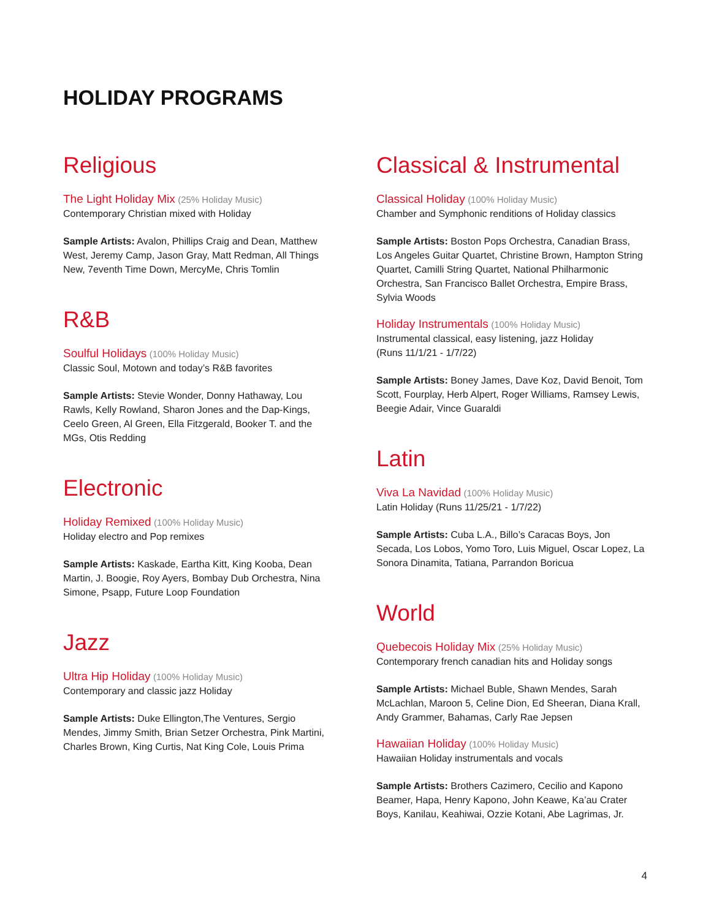HOLIDAY PROGRAMS
Religious
The Light Holiday Mix (25% Holiday Music)
Contemporary Christian mixed with Holiday
Sample Artists: Avalon, Phillips Craig and Dean, Matthew West, Jeremy Camp, Jason Gray, Matt Redman, All Things New, 7eventh Time Down, MercyMe, Chris Tomlin
R&B
Soulful Holidays (100% Holiday Music)
Classic Soul, Motown and today’s R&B favorites
Sample Artists: Stevie Wonder, Donny Hathaway, Lou Rawls, Kelly Rowland, Sharon Jones and the Dap-Kings, Ceelo Green, Al Green, Ella Fitzgerald, Booker T. and the MGs, Otis Redding
Electronic
Holiday Remixed (100% Holiday Music)
Holiday electro and Pop remixes
Sample Artists: Kaskade, Eartha Kitt, King Kooba, Dean Martin, J. Boogie, Roy Ayers, Bombay Dub Orchestra, Nina Simone, Psapp, Future Loop Foundation
Jazz
Ultra Hip Holiday (100% Holiday Music)
Contemporary and classic jazz Holiday
Sample Artists: Duke Ellington,The Ventures, Sergio Mendes, Jimmy Smith, Brian Setzer Orchestra, Pink Martini, Charles Brown, King Curtis, Nat King Cole, Louis Prima
Classical & Instrumental
Classical Holiday (100% Holiday Music)
Chamber and Symphonic renditions of Holiday classics
Sample Artists: Boston Pops Orchestra, Canadian Brass, Los Angeles Guitar Quartet, Christine Brown, Hampton String Quartet, Camilli String Quartet, National Philharmonic Orchestra, San Francisco Ballet Orchestra, Empire Brass, Sylvia Woods
Holiday Instrumentals (100% Holiday Music)
Instrumental classical, easy listening, jazz Holiday
(Runs 11/1/21 - 1/7/22)
Sample Artists: Boney James, Dave Koz, David Benoit, Tom Scott, Fourplay, Herb Alpert, Roger Williams, Ramsey Lewis, Beegie Adair, Vince Guaraldi
Latin
Viva La Navidad (100% Holiday Music)
Latin Holiday (Runs 11/25/21 - 1/7/22)
Sample Artists: Cuba L.A., Billo’s Caracas Boys, Jon Secada, Los Lobos, Yomo Toro, Luis Miguel, Oscar Lopez, La Sonora Dinamita, Tatiana, Parrandon Boricua
World
Quebecois Holiday Mix (25% Holiday Music)
Contemporary french canadian hits and Holiday songs
Sample Artists: Michael Buble, Shawn Mendes, Sarah McLachlan, Maroon 5, Celine Dion, Ed Sheeran, Diana Krall, Andy Grammer, Bahamas, Carly Rae Jepsen
Hawaiian Holiday (100% Holiday Music)
Hawaiian Holiday instrumentals and vocals
Sample Artists: Brothers Cazimero, Cecilio and Kapono Beamer, Hapa, Henry Kapono, John Keawe, Ka’au Crater Boys, Kanilau, Keahiwai, Ozzie Kotani, Abe Lagrimas, Jr.
4